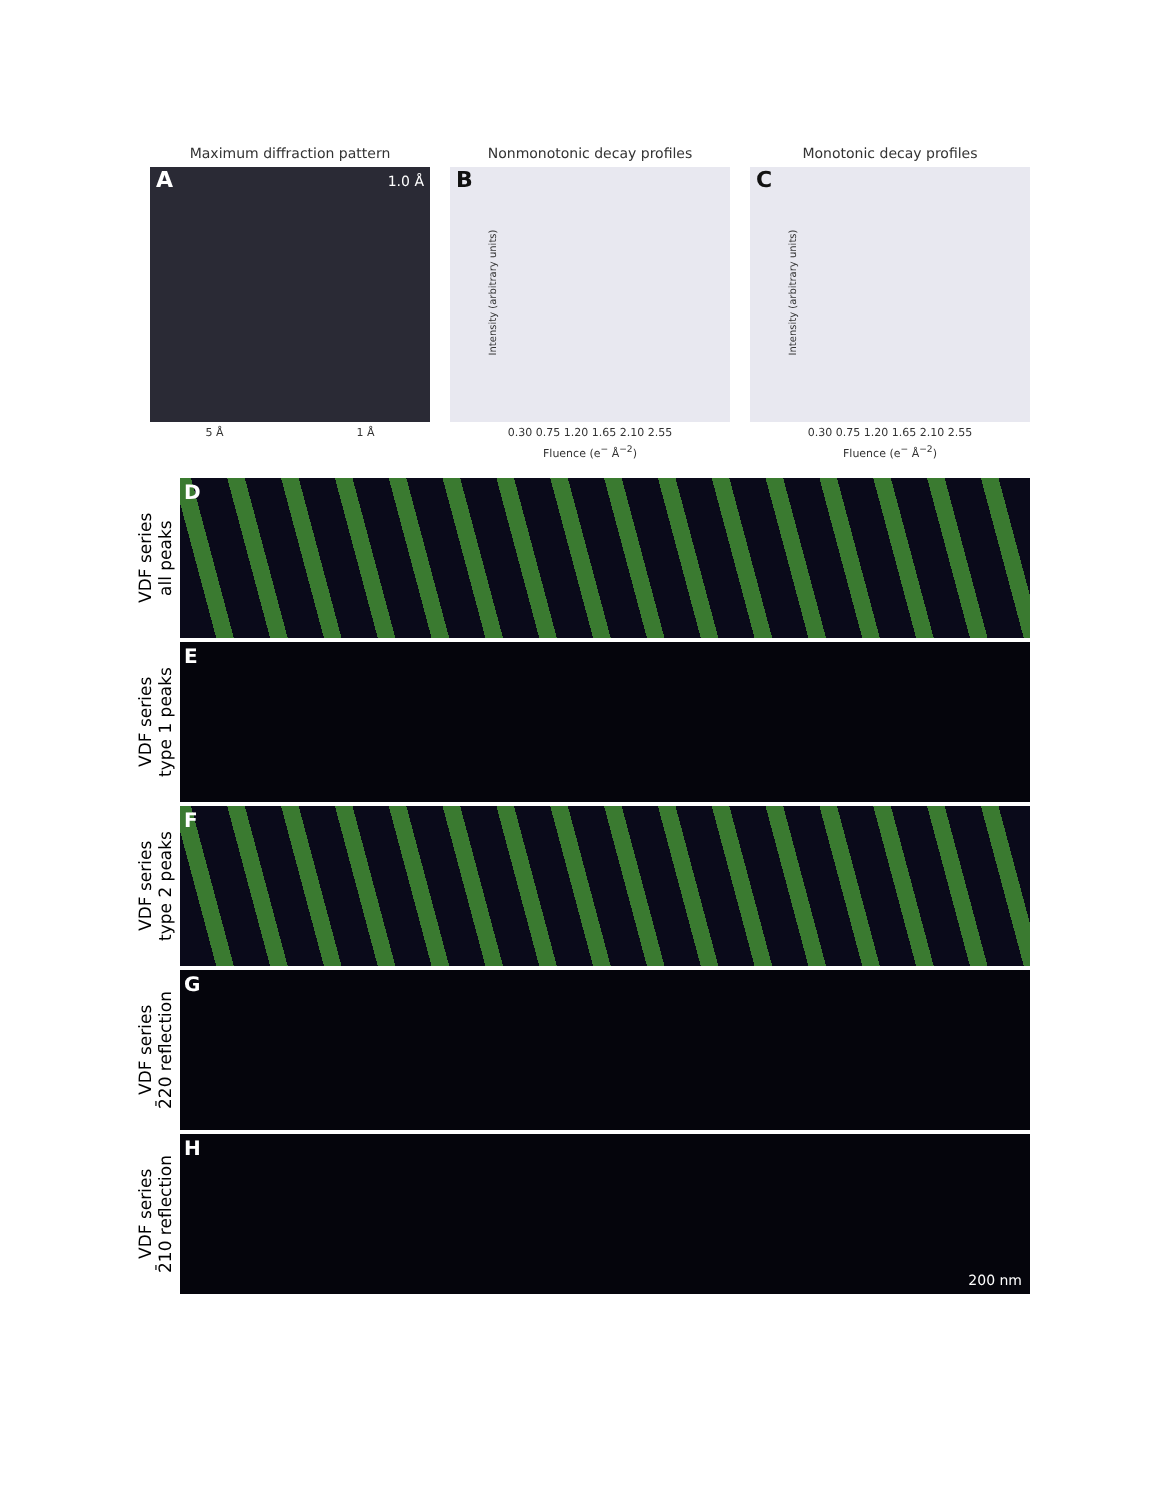Maximum diffraction pattern
A 1.0 Å
5 Å 1 Å
Nonmonotonic decay profiles
B
Intensity (arbitrary units)
0.30 0.75 1.20 1.65 2.10 2.55
Fluence (e<sup>−</sup> Å<sup>−2</sup>)
Monotonic decay profiles
C
Intensity (arbitrary units)
0.30 0.75 1.20 1.65 2.10 2.55
Fluence (e<sup>−</sup> Å<sup>−2</sup>)
VDF series
all peaks
D
VDF series
type 1 peaks
E
VDF series
type 2 peaks
F
VDF series
2̄20 reflection
G
VDF series
2̄10 reflection
H
200 nm